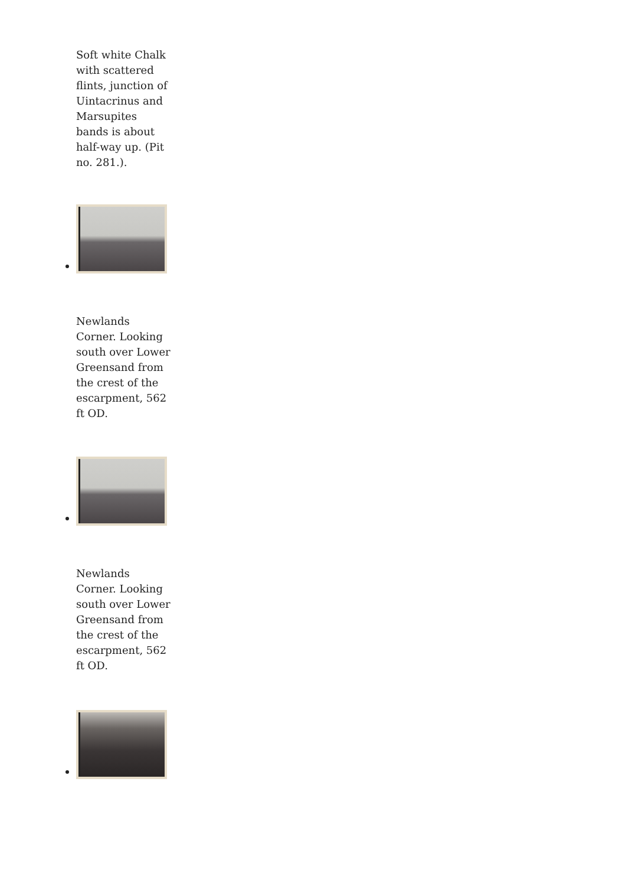Soft white Chalk with scattered flints, junction of Uintacrinus and Marsupites bands is about half-way up. (Pit no. 281.).
Newlands Corner. Looking south over Lower Greensand from the crest of the escarpment, 562 ft OD.
Newlands Corner. Looking south over Lower Greensand from the crest of the escarpment, 562 ft OD.